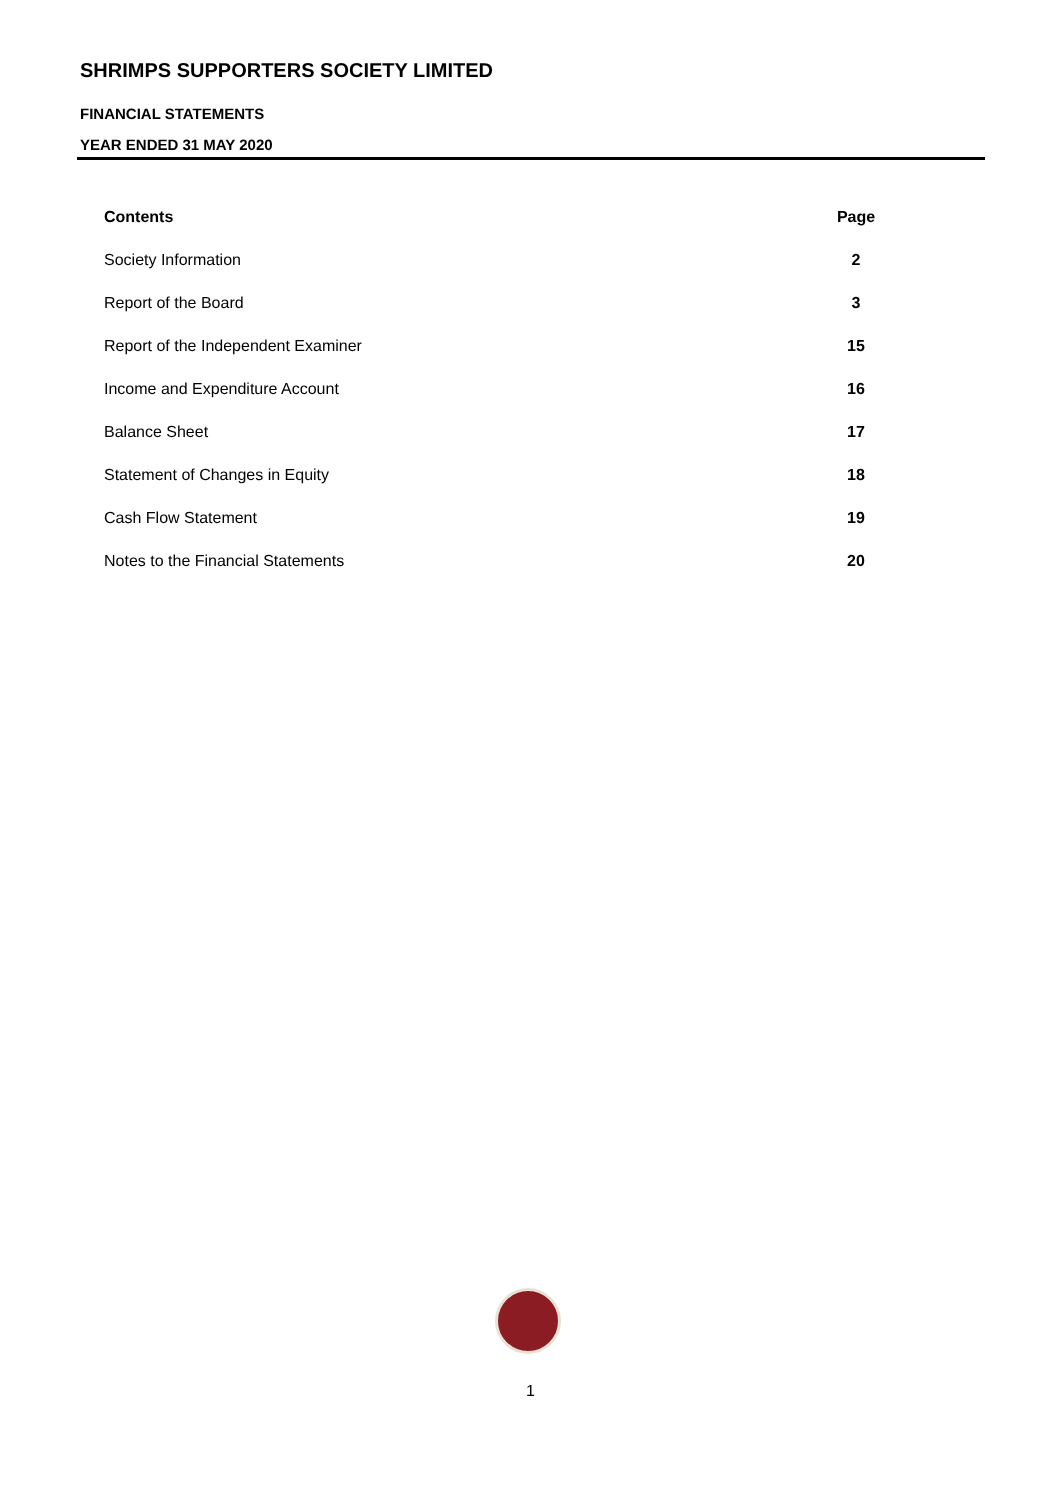SHRIMPS SUPPORTERS SOCIETY LIMITED
FINANCIAL STATEMENTS
YEAR ENDED 31 MAY 2020
| Contents | Page |
| --- | --- |
| Society Information | 2 |
| Report of the Board | 3 |
| Report of the Independent Examiner | 15 |
| Income and Expenditure Account | 16 |
| Balance Sheet | 17 |
| Statement of Changes in Equity | 18 |
| Cash Flow Statement | 19 |
| Notes to the Financial Statements | 20 |
1